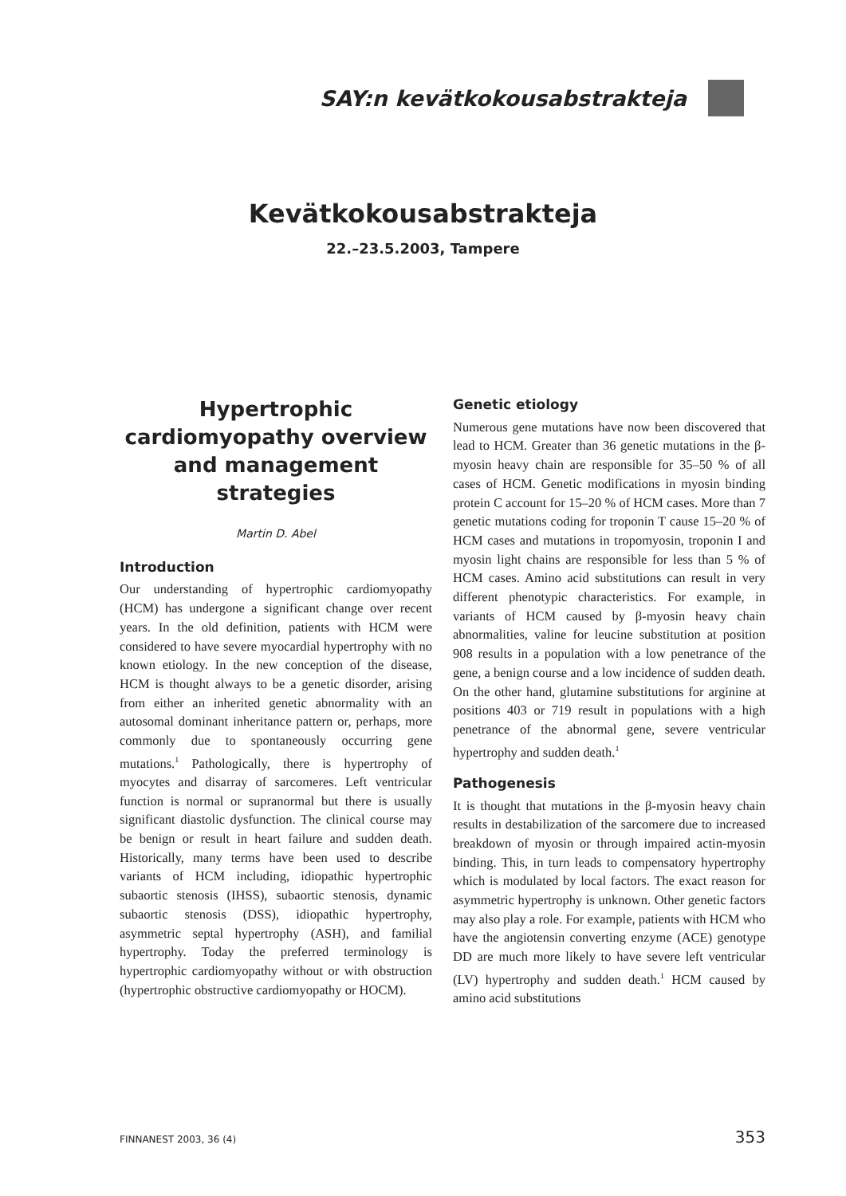SAY:n kevätkokousabstrakteja
Kevätkokousabstrakteja
22.–23.5.2003, Tampere
Hypertrophic cardiomyopathy overview and management strategies
Martin D. Abel
Introduction
Our understanding of hypertrophic cardiomyopathy (HCM) has undergone a significant change over recent years. In the old definition, patients with HCM were considered to have severe myocardial hypertrophy with no known etiology. In the new conception of the disease, HCM is thought always to be a genetic disorder, arising from either an inherited genetic abnormality with an autosomal dominant inheritance pattern or, perhaps, more commonly due to spontaneously occurring gene mutations.<sup>1</sup> Pathologically, there is hypertrophy of myocytes and disarray of sarcomeres. Left ventricular function is normal or supranormal but there is usually significant diastolic dysfunction. The clinical course may be benign or result in heart failure and sudden death. Historically, many terms have been used to describe variants of HCM including, idiopathic hypertrophic subaortic stenosis (IHSS), subaortic stenosis, dynamic subaortic stenosis (DSS), idiopathic hypertrophy, asymmetric septal hypertrophy (ASH), and familial hypertrophy. Today the preferred terminology is hypertrophic cardiomyopathy without or with obstruction (hypertrophic obstructive cardiomyopathy or HOCM).
Genetic etiology
Numerous gene mutations have now been discovered that lead to HCM. Greater than 36 genetic mutations in the β-myosin heavy chain are responsible for 35–50 % of all cases of HCM. Genetic modifications in myosin binding protein C account for 15–20 % of HCM cases. More than 7 genetic mutations coding for troponin T cause 15–20 % of HCM cases and mutations in tropomyosin, troponin I and myosin light chains are responsible for less than 5 % of HCM cases. Amino acid substitutions can result in very different phenotypic characteristics. For example, in variants of HCM caused by β-myosin heavy chain abnormalities, valine for leucine substitution at position 908 results in a population with a low penetrance of the gene, a benign course and a low incidence of sudden death. On the other hand, glutamine substitutions for arginine at positions 403 or 719 result in populations with a high penetrance of the abnormal gene, severe ventricular hypertrophy and sudden death.<sup>1</sup>
Pathogenesis
It is thought that mutations in the β-myosin heavy chain results in destabilization of the sarcomere due to increased breakdown of myosin or through impaired actin-myosin binding. This, in turn leads to compensatory hypertrophy which is modulated by local factors. The exact reason for asymmetric hypertrophy is unknown. Other genetic factors may also play a role. For example, patients with HCM who have the angiotensin converting enzyme (ACE) genotype DD are much more likely to have severe left ventricular (LV) hypertrophy and sudden death.<sup>1</sup> HCM caused by amino acid substitutions
FINNANEST 2003, 36 (4) 353